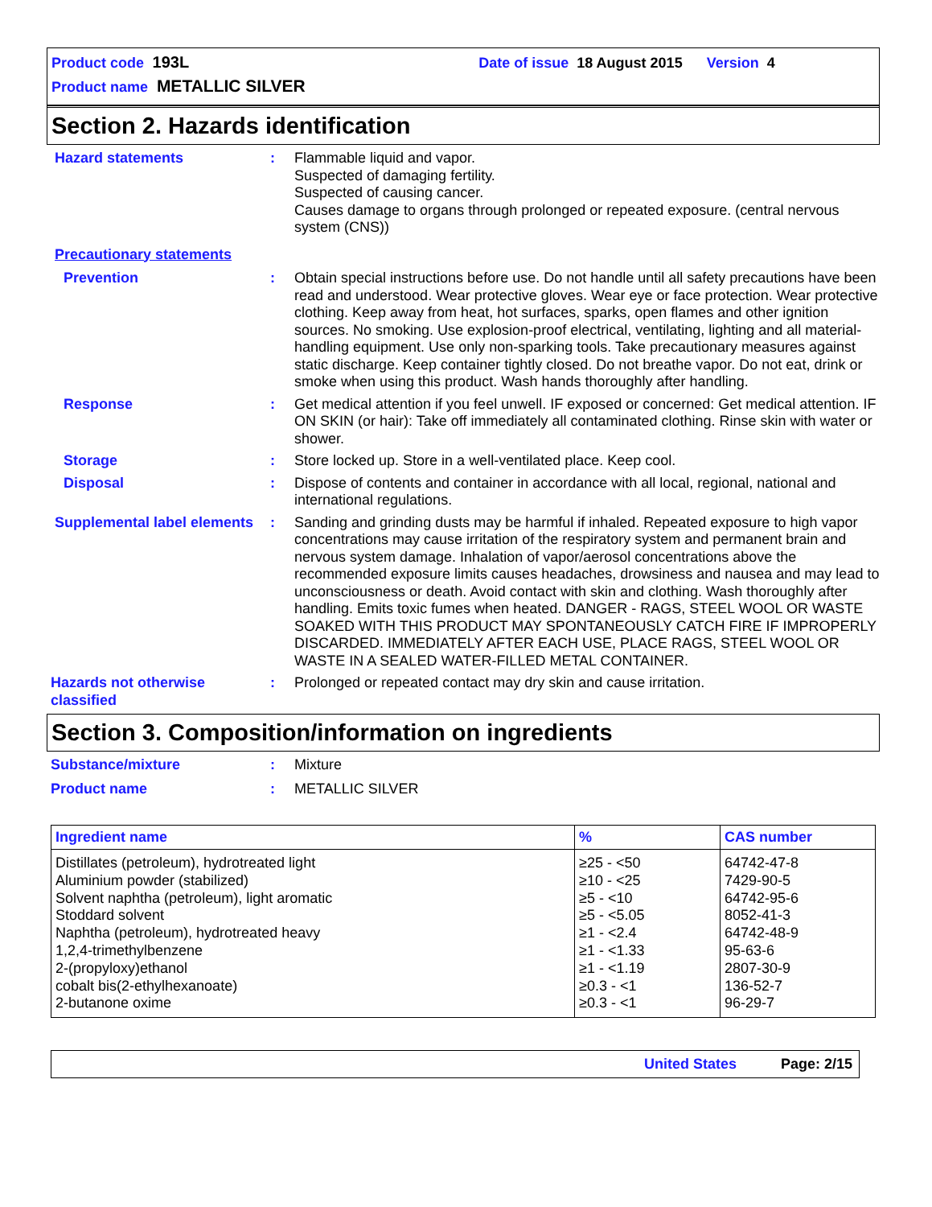Product code 193L Date of issue 18 August 2015 Version 4
Product name METALLIC SILVER
Section 2. Hazards identification
Hazard statements : Flammable liquid and vapor.
Suspected of damaging fertility.
Suspected of causing cancer.
Causes damage to organs through prolonged or repeated exposure. (central nervous system (CNS))
Precautionary statements
Prevention : Obtain special instructions before use. Do not handle until all safety precautions have been read and understood. Wear protective gloves. Wear eye or face protection. Wear protective clothing. Keep away from heat, hot surfaces, sparks, open flames and other ignition sources. No smoking. Use explosion-proof electrical, ventilating, lighting and all material-handling equipment. Use only non-sparking tools. Take precautionary measures against static discharge. Keep container tightly closed. Do not breathe vapor. Do not eat, drink or smoke when using this product. Wash hands thoroughly after handling.
Response : Get medical attention if you feel unwell. IF exposed or concerned: Get medical attention. IF ON SKIN (or hair): Take off immediately all contaminated clothing. Rinse skin with water or shower.
Storage : Store locked up. Store in a well-ventilated place. Keep cool.
Disposal : Dispose of contents and container in accordance with all local, regional, national and international regulations.
Supplemental label elements
: Sanding and grinding dusts may be harmful if inhaled. Repeated exposure to high vapor concentrations may cause irritation of the respiratory system and permanent brain and nervous system damage. Inhalation of vapor/aerosol concentrations above the recommended exposure limits causes headaches, drowsiness and nausea and may lead to unconsciousness or death. Avoid contact with skin and clothing. Wash thoroughly after handling. Emits toxic fumes when heated. DANGER - RAGS, STEEL WOOL OR WASTE SOAKED WITH THIS PRODUCT MAY SPONTANEOUSLY CATCH FIRE IF IMPROPERLY DISCARDED. IMMEDIATELY AFTER EACH USE, PLACE RAGS, STEEL WOOL OR WASTE IN A SEALED WATER-FILLED METAL CONTAINER.
Hazards not otherwise classified
: Prolonged or repeated contact may dry skin and cause irritation.
Section 3. Composition/information on ingredients
Substance/mixture : Mixture
Product name : METALLIC SILVER
| Ingredient name | % | CAS number |
| --- | --- | --- |
| Distillates (petroleum), hydrotreated light | ≥25 - <50 | 64742-47-8 |
| Aluminium powder (stabilized) | ≥10 - <25 | 7429-90-5 |
| Solvent naphtha (petroleum), light aromatic | ≥5 - <10 | 64742-95-6 |
| Stoddard solvent | ≥5 - <5.05 | 8052-41-3 |
| Naphtha (petroleum), hydrotreated heavy | ≥1 - <2.4 | 64742-48-9 |
| 1,2,4-trimethylbenzene | ≥1 - <1.33 | 95-63-6 |
| 2-(propyloxy)ethanol | ≥1 - <1.19 | 2807-30-9 |
| cobalt bis(2-ethylhexanoate) | ≥0.3 - <1 | 136-52-7 |
| 2-butanone oxime | ≥0.3 - <1 | 96-29-7 |
United States Page: 2/15